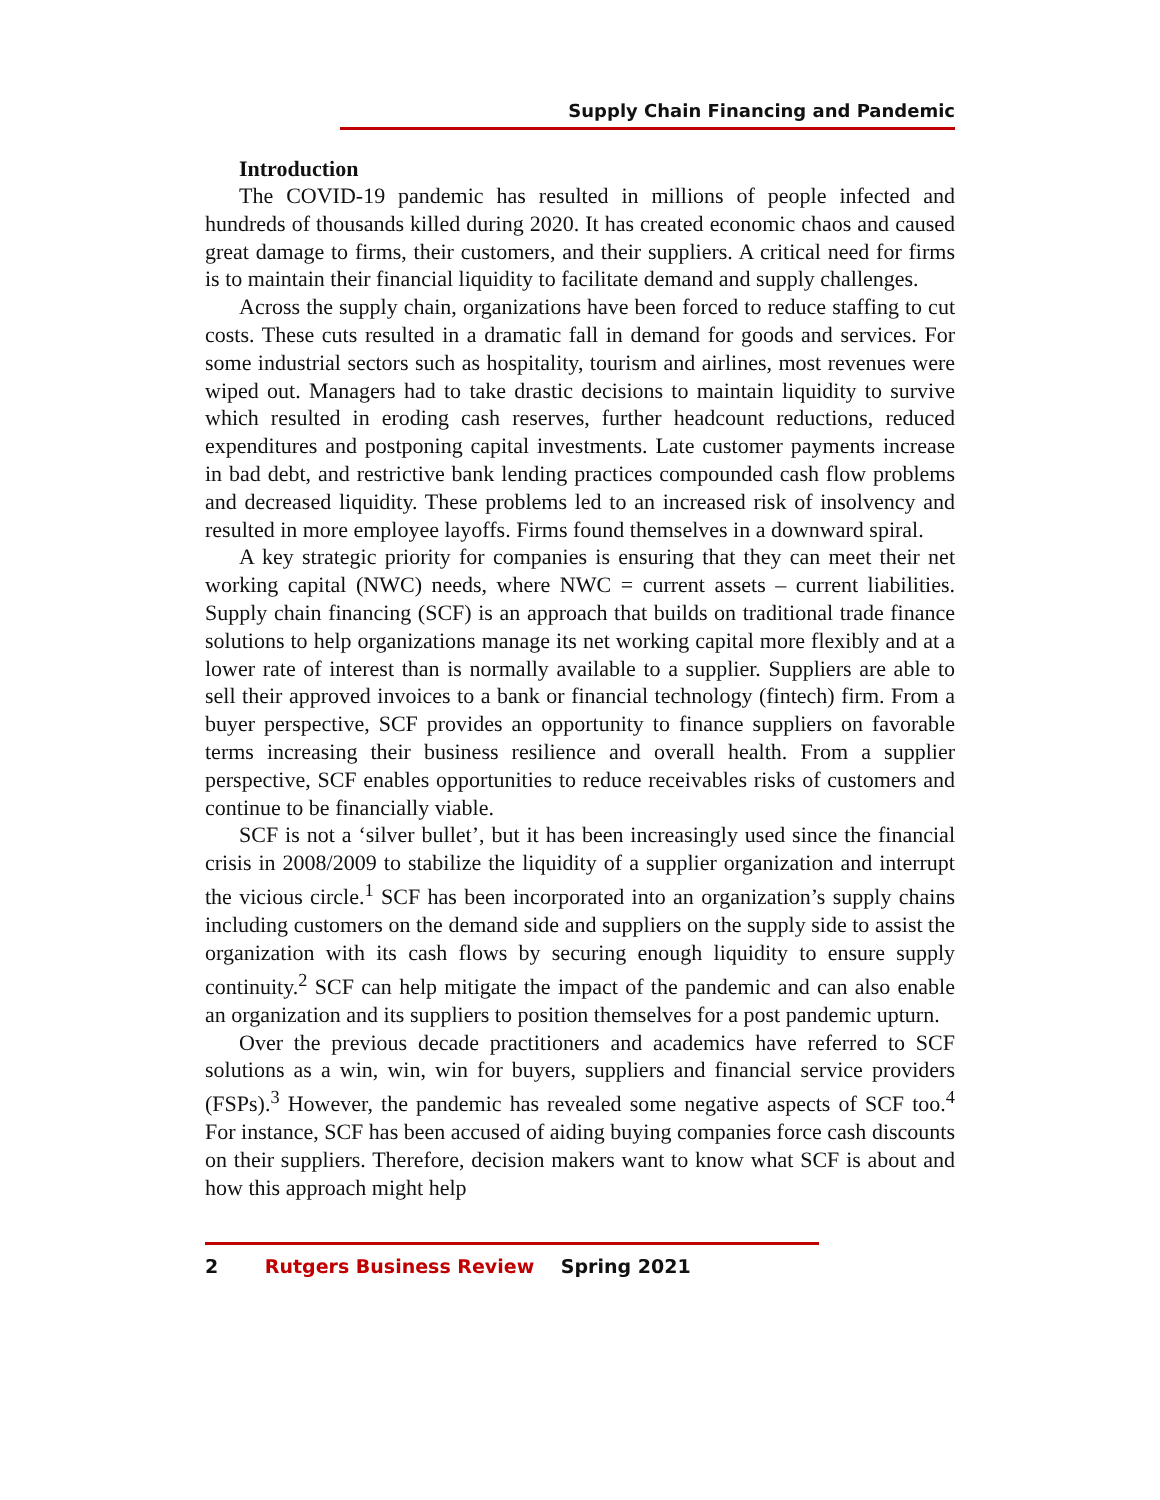Supply Chain Financing and Pandemic
Introduction
The COVID-19 pandemic has resulted in millions of people infected and hundreds of thousands killed during 2020. It has created economic chaos and caused great damage to firms, their customers, and their suppliers. A critical need for firms is to maintain their financial liquidity to facilitate demand and supply challenges.
Across the supply chain, organizations have been forced to reduce staffing to cut costs. These cuts resulted in a dramatic fall in demand for goods and services. For some industrial sectors such as hospitality, tourism and airlines, most revenues were wiped out. Managers had to take drastic decisions to maintain liquidity to survive which resulted in eroding cash reserves, further headcount reductions, reduced expenditures and postponing capital investments. Late customer payments increase in bad debt, and restrictive bank lending practices compounded cash flow problems and decreased liquidity. These problems led to an increased risk of insolvency and resulted in more employee layoffs. Firms found themselves in a downward spiral.
A key strategic priority for companies is ensuring that they can meet their net working capital (NWC) needs, where NWC = current assets – current liabilities. Supply chain financing (SCF) is an approach that builds on traditional trade finance solutions to help organizations manage its net working capital more flexibly and at a lower rate of interest than is normally available to a supplier. Suppliers are able to sell their approved invoices to a bank or financial technology (fintech) firm. From a buyer perspective, SCF provides an opportunity to finance suppliers on favorable terms increasing their business resilience and overall health. From a supplier perspective, SCF enables opportunities to reduce receivables risks of customers and continue to be financially viable.
SCF is not a ‘silver bullet’, but it has been increasingly used since the financial crisis in 2008/2009 to stabilize the liquidity of a supplier organization and interrupt the vicious circle.<sup>1</sup> SCF has been incorporated into an organization’s supply chains including customers on the demand side and suppliers on the supply side to assist the organization with its cash flows by securing enough liquidity to ensure supply continuity.<sup>2</sup> SCF can help mitigate the impact of the pandemic and can also enable an organization and its suppliers to position themselves for a post pandemic upturn.
Over the previous decade practitioners and academics have referred to SCF solutions as a win, win, win for buyers, suppliers and financial service providers (FSPs).<sup>3</sup> However, the pandemic has revealed some negative aspects of SCF too.<sup>4</sup> For instance, SCF has been accused of aiding buying companies force cash discounts on their suppliers. Therefore, decision makers want to know what SCF is about and how this approach might help
2 Rutgers Business Review Spring 2021